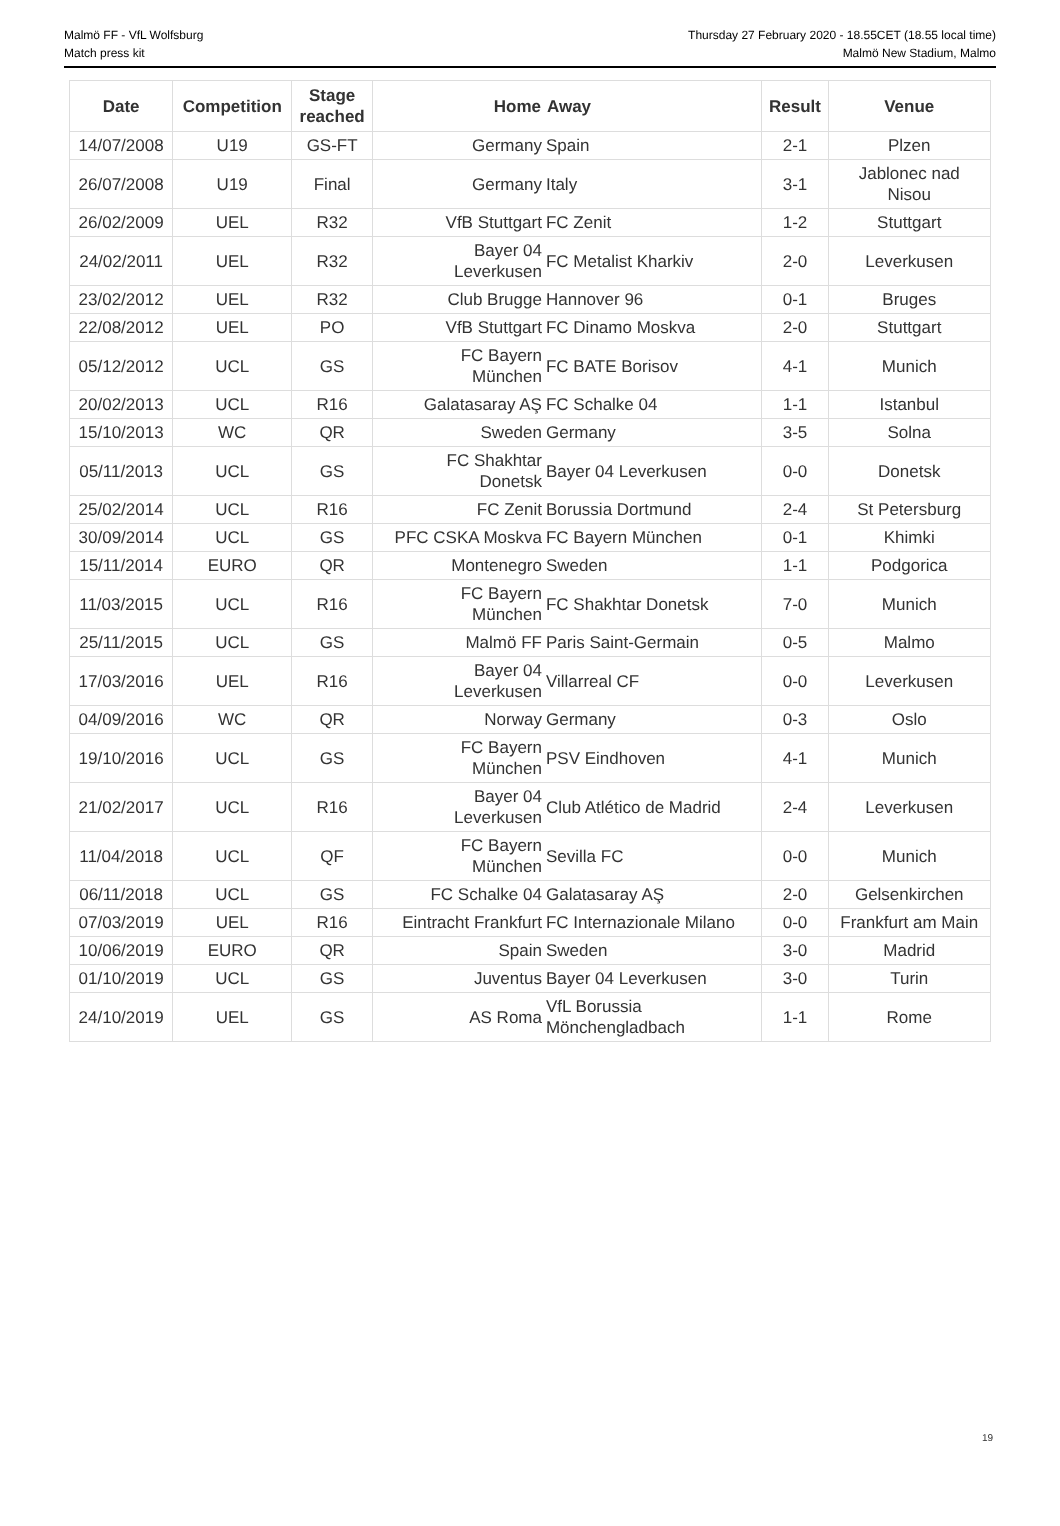Malmö FF - VfL Wolfsburg
Match press kit
Thursday 27 February 2020 - 18.55CET (18.55 local time)
Malmö New Stadium, Malmo
| Date | Competition | Stage reached | Home | Away | Result | Venue |
| --- | --- | --- | --- | --- | --- | --- |
| 14/07/2008 | U19 | GS-FT | Germany | Spain | 2-1 | Plzen |
| 26/07/2008 | U19 | Final | Germany | Italy | 3-1 | Jablonec nad Nisou |
| 26/02/2009 | UEL | R32 | VfB Stuttgart | FC Zenit | 1-2 | Stuttgart |
| 24/02/2011 | UEL | R32 | Bayer 04 Leverkusen | FC Metalist Kharkiv | 2-0 | Leverkusen |
| 23/02/2012 | UEL | R32 | Club Brugge | Hannover 96 | 0-1 | Bruges |
| 22/08/2012 | UEL | PO | VfB Stuttgart | FC Dinamo Moskva | 2-0 | Stuttgart |
| 05/12/2012 | UCL | GS | FC Bayern München | FC BATE Borisov | 4-1 | Munich |
| 20/02/2013 | UCL | R16 | Galatasaray AŞ | FC Schalke 04 | 1-1 | Istanbul |
| 15/10/2013 | WC | QR | Sweden | Germany | 3-5 | Solna |
| 05/11/2013 | UCL | GS | FC Shakhtar Donetsk | Bayer 04 Leverkusen | 0-0 | Donetsk |
| 25/02/2014 | UCL | R16 | FC Zenit | Borussia Dortmund | 2-4 | St Petersburg |
| 30/09/2014 | UCL | GS | PFC CSKA Moskva | FC Bayern München | 0-1 | Khimki |
| 15/11/2014 | EURO | QR | Montenegro | Sweden | 1-1 | Podgorica |
| 11/03/2015 | UCL | R16 | FC Bayern München | FC Shakhtar Donetsk | 7-0 | Munich |
| 25/11/2015 | UCL | GS | Malmö FF | Paris Saint-Germain | 0-5 | Malmo |
| 17/03/2016 | UEL | R16 | Bayer 04 Leverkusen | Villarreal CF | 0-0 | Leverkusen |
| 04/09/2016 | WC | QR | Norway | Germany | 0-3 | Oslo |
| 19/10/2016 | UCL | GS | FC Bayern München | PSV Eindhoven | 4-1 | Munich |
| 21/02/2017 | UCL | R16 | Bayer 04 Leverkusen | Club Atlético de Madrid | 2-4 | Leverkusen |
| 11/04/2018 | UCL | QF | FC Bayern München | Sevilla FC | 0-0 | Munich |
| 06/11/2018 | UCL | GS | FC Schalke 04 | Galatasaray AŞ | 2-0 | Gelsenkirchen |
| 07/03/2019 | UEL | R16 | Eintracht Frankfurt | FC Internazionale Milano | 0-0 | Frankfurt am Main |
| 10/06/2019 | EURO | QR | Spain | Sweden | 3-0 | Madrid |
| 01/10/2019 | UCL | GS | Juventus | Bayer 04 Leverkusen | 3-0 | Turin |
| 24/10/2019 | UEL | GS | AS Roma | VfL Borussia Mönchengladbach | 1-1 | Rome |
19